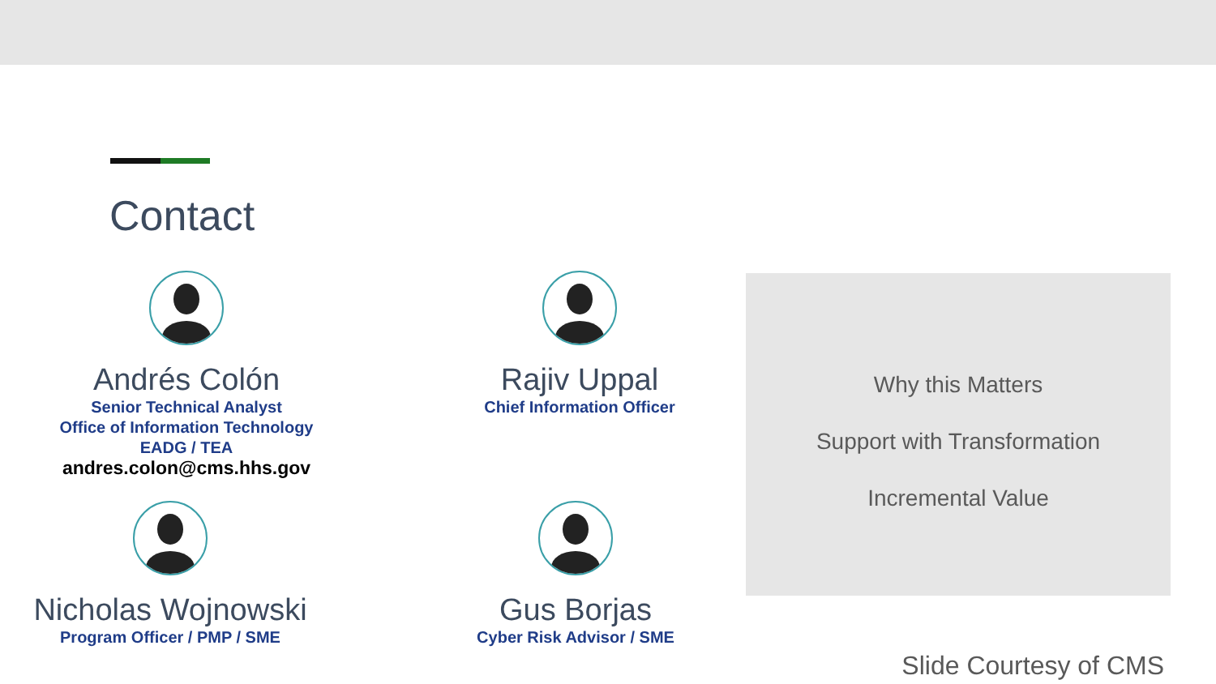Contact
Andrés Colón
Senior Technical Analyst
Office of Information Technology
EADG / TEA
andres.colon@cms.hhs.gov
Rajiv Uppal
Chief Information Officer
Nicholas Wojnowski
Program Officer / PMP / SME
Gus Borjas
Cyber Risk Advisor / SME
Why this Matters
Support with Transformation
Incremental Value
Slide Courtesy of CMS